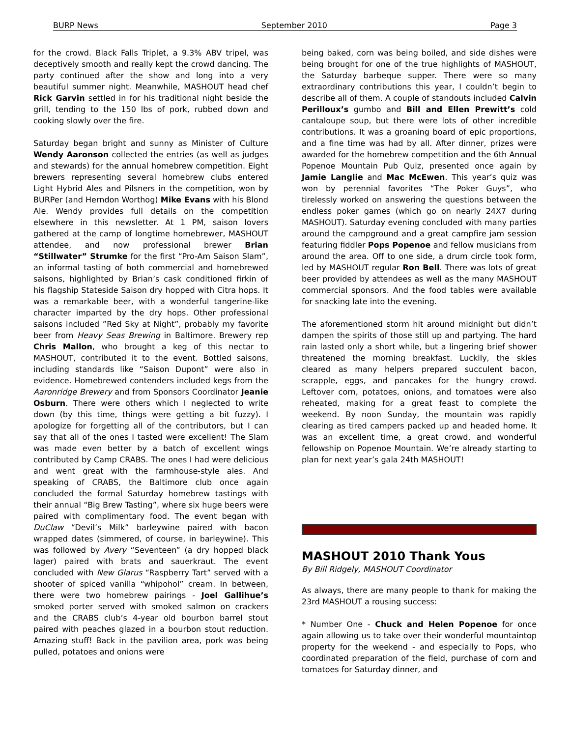BURP News September 2010 Page 3
for the crowd. Black Falls Triplet, a 9.3% ABV tripel, was deceptively smooth and really kept the crowd dancing. The party continued after the show and long into a very beautiful summer night. Meanwhile, MASHOUT head chef Rick Garvin settled in for his traditional night beside the grill, tending to the 150 lbs of pork, rubbed down and cooking slowly over the fire.
Saturday began bright and sunny as Minister of Culture Wendy Aaronson collected the entries (as well as judges and stewards) for the annual homebrew competition. Eight brewers representing several homebrew clubs entered Light Hybrid Ales and Pilsners in the competition, won by BURPer (and Herndon Worthog) Mike Evans with his Blond Ale. Wendy provides full details on the competition elsewhere in this newsletter. At 1 PM, saison lovers gathered at the camp of longtime homebrewer, MASHOUT attendee, and now professional brewer Brian “Stillwater” Strumke for the first “Pro-Am Saison Slam”, an informal tasting of both commercial and homebrewed saisons, highlighted by Brian’s cask conditioned firkin of his flagship Stateside Saison dry hopped with Citra hops. It was a remarkable beer, with a wonderful tangerine-like character imparted by the dry hops. Other professional saisons included ”Red Sky at Night”, probably my favorite beer from Heavy Seas Brewing in Baltimore. Brewery rep Chris Mallon, who brought a keg of this nectar to MASHOUT, contributed it to the event. Bottled saisons, including standards like “Saison Dupont” were also in evidence. Homebrewed contenders included kegs from the Aaronridge Brewery and from Sponsors Coordinator Jeanie Osburn. There were others which I neglected to write down (by this time, things were getting a bit fuzzy). I apologize for forgetting all of the contributors, but I can say that all of the ones I tasted were excellent! The Slam was made even better by a batch of excellent wings contributed by Camp CRABS. The ones I had were delicious and went great with the farmhouse-style ales. And speaking of CRABS, the Baltimore club once again concluded the formal Saturday homebrew tastings with their annual “Big Brew Tasting”, where six huge beers were paired with complimentary food. The event began with DuClaw “Devil’s Milk” barleywine paired with bacon wrapped dates (simmered, of course, in barleywine). This was followed by Avery “Seventeen” (a dry hopped black lager) paired with brats and sauerkraut. The event concluded with New Glarus “Raspberry Tart” served with a shooter of spiced vanilla “whipohol” cream. In between, there were two homebrew pairings - Joel Gallihue’s smoked porter served with smoked salmon on crackers and the CRABS club’s 4-year old bourbon barrel stout paired with peaches glazed in a bourbon stout reduction. Amazing stuff! Back in the pavilion area, pork was being pulled, potatoes and onions were
being baked, corn was being boiled, and side dishes were being brought for one of the true highlights of MASHOUT, the Saturday barbeque supper. There were so many extraordinary contributions this year, I couldn’t begin to describe all of them. A couple of standouts included Calvin Perilloux’s gumbo and Bill and Ellen Prewitt’s cold cantaloupe soup, but there were lots of other incredible contributions. It was a groaning board of epic proportions, and a fine time was had by all. After dinner, prizes were awarded for the homebrew competition and the 6th Annual Popenoe Mountain Pub Quiz, presented once again by Jamie Langlie and Mac McEwen. This year’s quiz was won by perennial favorites “The Poker Guys”, who tirelessly worked on answering the questions between the endless poker games (which go on nearly 24X7 during MASHOUT). Saturday evening concluded with many parties around the campground and a great campfire jam session featuring fiddler Pops Popenoe and fellow musicians from around the area. Off to one side, a drum circle took form, led by MASHOUT regular Ron Bell. There was lots of great beer provided by attendees as well as the many MASHOUT commercial sponsors. And the food tables were available for snacking late into the evening.
The aforementioned storm hit around midnight but didn’t dampen the spirits of those still up and partying. The hard rain lasted only a short while, but a lingering brief shower threatened the morning breakfast. Luckily, the skies cleared as many helpers prepared succulent bacon, scrapple, eggs, and pancakes for the hungry crowd. Leftover corn, potatoes, onions, and tomatoes were also reheated, making for a great feast to complete the weekend. By noon Sunday, the mountain was rapidly clearing as tired campers packed up and headed home. It was an excellent time, a great crowd, and wonderful fellowship on Popenoe Mountain. We’re already starting to plan for next year’s gala 24th MASHOUT!
MASHOUT 2010 Thank Yous
By Bill Ridgely, MASHOUT Coordinator
As always, there are many people to thank for making the 23rd MASHOUT a rousing success:
* Number One - Chuck and Helen Popenoe for once again allowing us to take over their wonderful mountaintop property for the weekend - and especially to Pops, who coordinated preparation of the field, purchase of corn and tomatoes for Saturday dinner, and